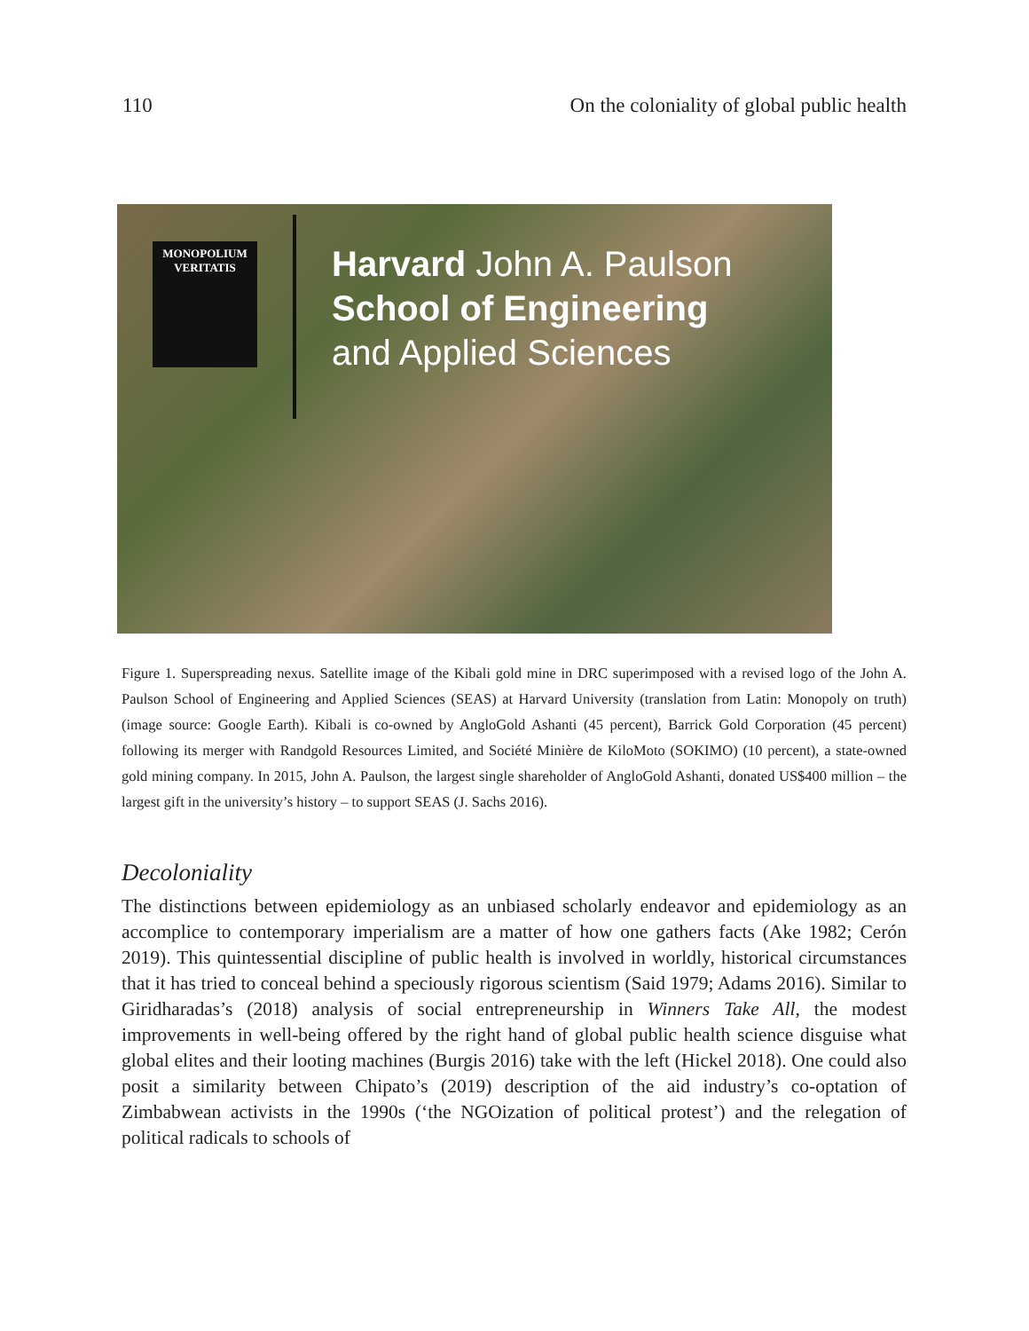110 On the coloniality of global public health
MONOPOLIUM
VERITATIS
Harvard John A. Paulson
School of Engineering
and Applied Sciences
Figure 1. Superspreading nexus. Satellite image of the Kibali gold mine in DRC superimposed with a revised logo of the John A. Paulson School of Engineering and Applied Sciences (SEAS) at Harvard University (translation from Latin: Monopoly on truth) (image source: Google Earth). Kibali is co-owned by AngloGold Ashanti (45 percent), Barrick Gold Corporation (45 percent) following its merger with Randgold Resources Limited, and Société Minière de KiloMoto (SOKIMO) (10 percent), a state-owned gold mining company. In 2015, John A. Paulson, the largest single shareholder of AngloGold Ashanti, donated US$400 million – the largest gift in the university’s history – to support SEAS (J. Sachs 2016).
Decoloniality
The distinctions between epidemiology as an unbiased scholarly endeavor and epidemiology as an accomplice to contemporary imperialism are a matter of how one gathers facts (Ake 1982; Cerón 2019). This quintessential discipline of public health is involved in worldly, historical circumstances that it has tried to conceal behind a speciously rigorous scientism (Said 1979; Adams 2016). Similar to Giridharadas’s (2018) analysis of social entrepreneurship in Winners Take All, the modest improvements in well-being offered by the right hand of global public health science disguise what global elites and their looting machines (Burgis 2016) take with the left (Hickel 2018). One could also posit a similarity between Chipato’s (2019) description of the aid industry’s co-optation of Zimbabwean activists in the 1990s (‘the NGOization of political protest’) and the relegation of political radicals to schools of